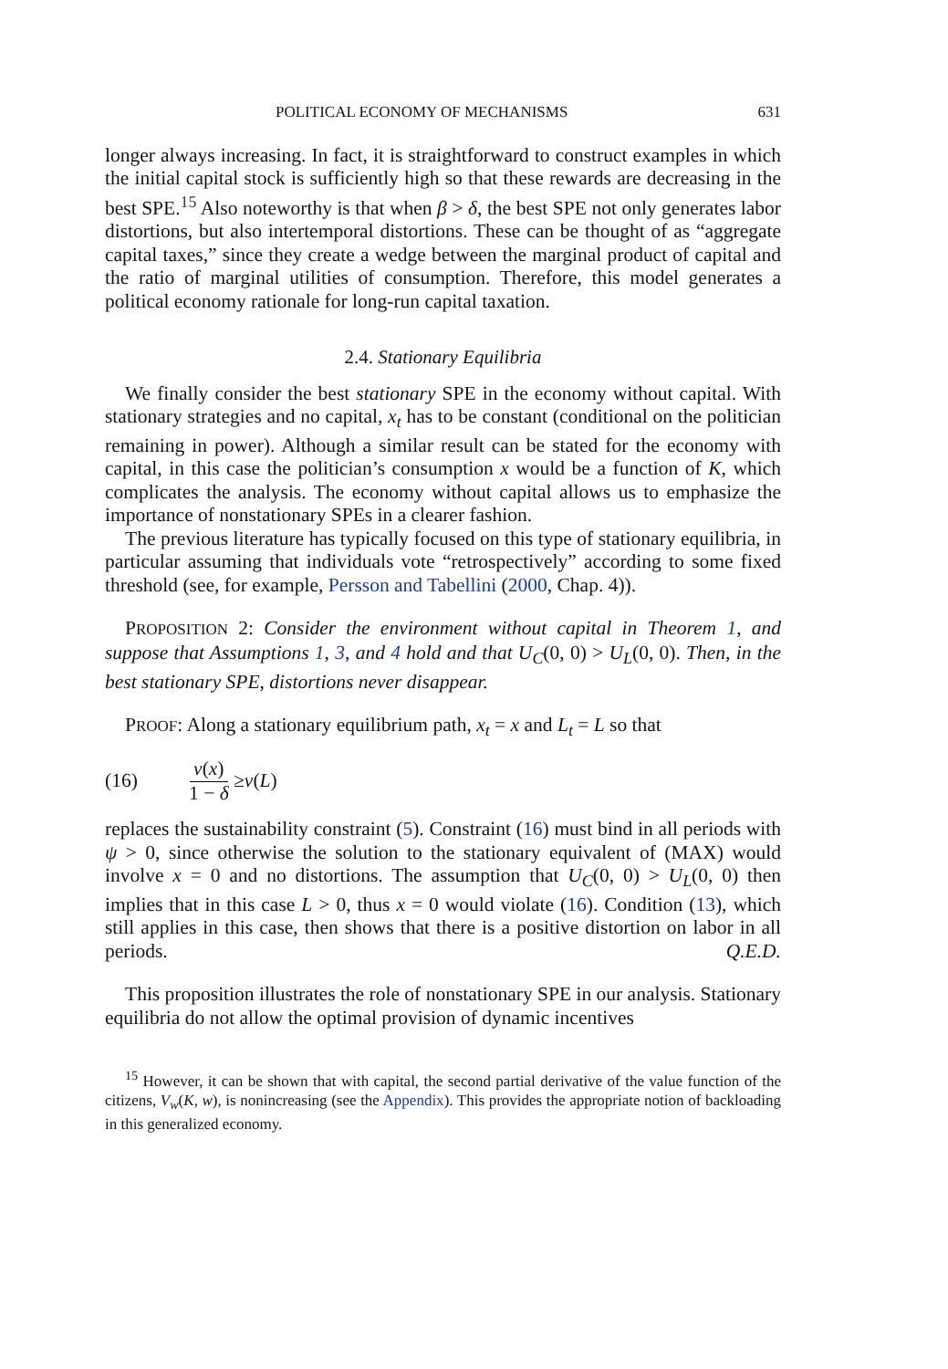POLITICAL ECONOMY OF MECHANISMS 631
longer always increasing. In fact, it is straightforward to construct examples in which the initial capital stock is sufficiently high so that these rewards are decreasing in the best SPE.<sup>15</sup> Also noteworthy is that when β > δ, the best SPE not only generates labor distortions, but also intertemporal distortions. These can be thought of as “aggregate capital taxes,” since they create a wedge between the marginal product of capital and the ratio of marginal utilities of consumption. Therefore, this model generates a political economy rationale for long-run capital taxation.
2.4. Stationary Equilibria
We finally consider the best stationary SPE in the economy without capital. With stationary strategies and no capital, x<sub>t</sub> has to be constant (conditional on the politician remaining in power). Although a similar result can be stated for the economy with capital, in this case the politician’s consumption x would be a function of K, which complicates the analysis. The economy without capital allows us to emphasize the importance of nonstationary SPEs in a clearer fashion.
The previous literature has typically focused on this type of stationary equilibria, in particular assuming that individuals vote “retrospectively” according to some fixed threshold (see, for example, Persson and Tabellini (2000, Chap. 4)).
PROPOSITION 2: Consider the environment without capital in Theorem 1, and suppose that Assumptions 1, 3, and 4 hold and that U<sub>C</sub>(0, 0) > U<sub>L</sub>(0, 0). Then, in the best stationary SPE, distortions never disappear.
PROOF: Along a stationary equilibrium path, x<sub>t</sub> = x and L<sub>t</sub> = L so that
(16) v(x) 1 − δ ≥ v (L)
replaces the sustainability constraint (5). Constraint (16) must bind in all periods with ψ > 0, since otherwise the solution to the stationary equivalent of (MAX) would involve x = 0 and no distortions. The assumption that U<sub>C</sub>(0, 0) > U<sub>L</sub>(0, 0) then implies that in this case L > 0, thus x = 0 would violate (16). Condition (13), which still applies in this case, then shows that there is a positive distortion on labor in all periods. Q.E.D.
This proposition illustrates the role of nonstationary SPE in our analysis. Stationary equilibria do not allow the optimal provision of dynamic incentives
<sup>15</sup> However, it can be shown that with capital, the second partial derivative of the value function of the citizens, V<sub>w</sub>(K, w), is nonincreasing (see the Appendix). This provides the appropriate notion of backloading in this generalized economy.